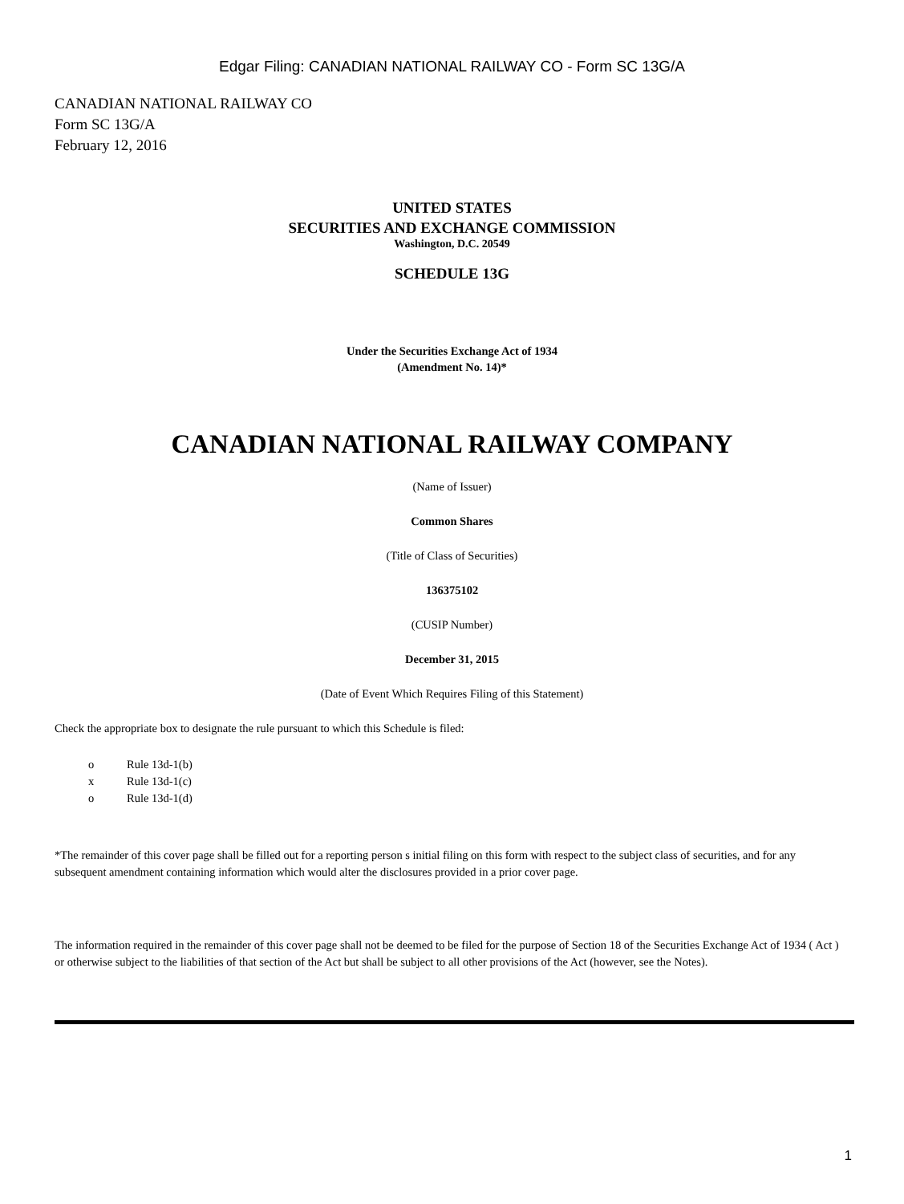Edgar Filing: CANADIAN NATIONAL RAILWAY CO - Form SC 13G/A
CANADIAN NATIONAL RAILWAY CO
Form SC 13G/A
February 12, 2016
UNITED STATES
SECURITIES AND EXCHANGE COMMISSION
Washington, D.C. 20549
SCHEDULE 13G
Under the Securities Exchange Act of 1934
(Amendment No. 14)*
CANADIAN NATIONAL RAILWAY COMPANY
(Name of Issuer)
Common Shares
(Title of Class of Securities)
136375102
(CUSIP Number)
December 31, 2015
(Date of Event Which Requires Filing of this Statement)
Check the appropriate box to designate the rule pursuant to which this Schedule is filed:
o Rule 13d-1(b)
x Rule 13d-1(c)
o Rule 13d-1(d)
*The remainder of this cover page shall be filled out for a reporting person s initial filing on this form with respect to the subject class of securities, and for any subsequent amendment containing information which would alter the disclosures provided in a prior cover page.
The information required in the remainder of this cover page shall not be deemed to be filed for the purpose of Section 18 of the Securities Exchange Act of 1934 ( Act ) or otherwise subject to the liabilities of that section of the Act but shall be subject to all other provisions of the Act (however, see the Notes).
1